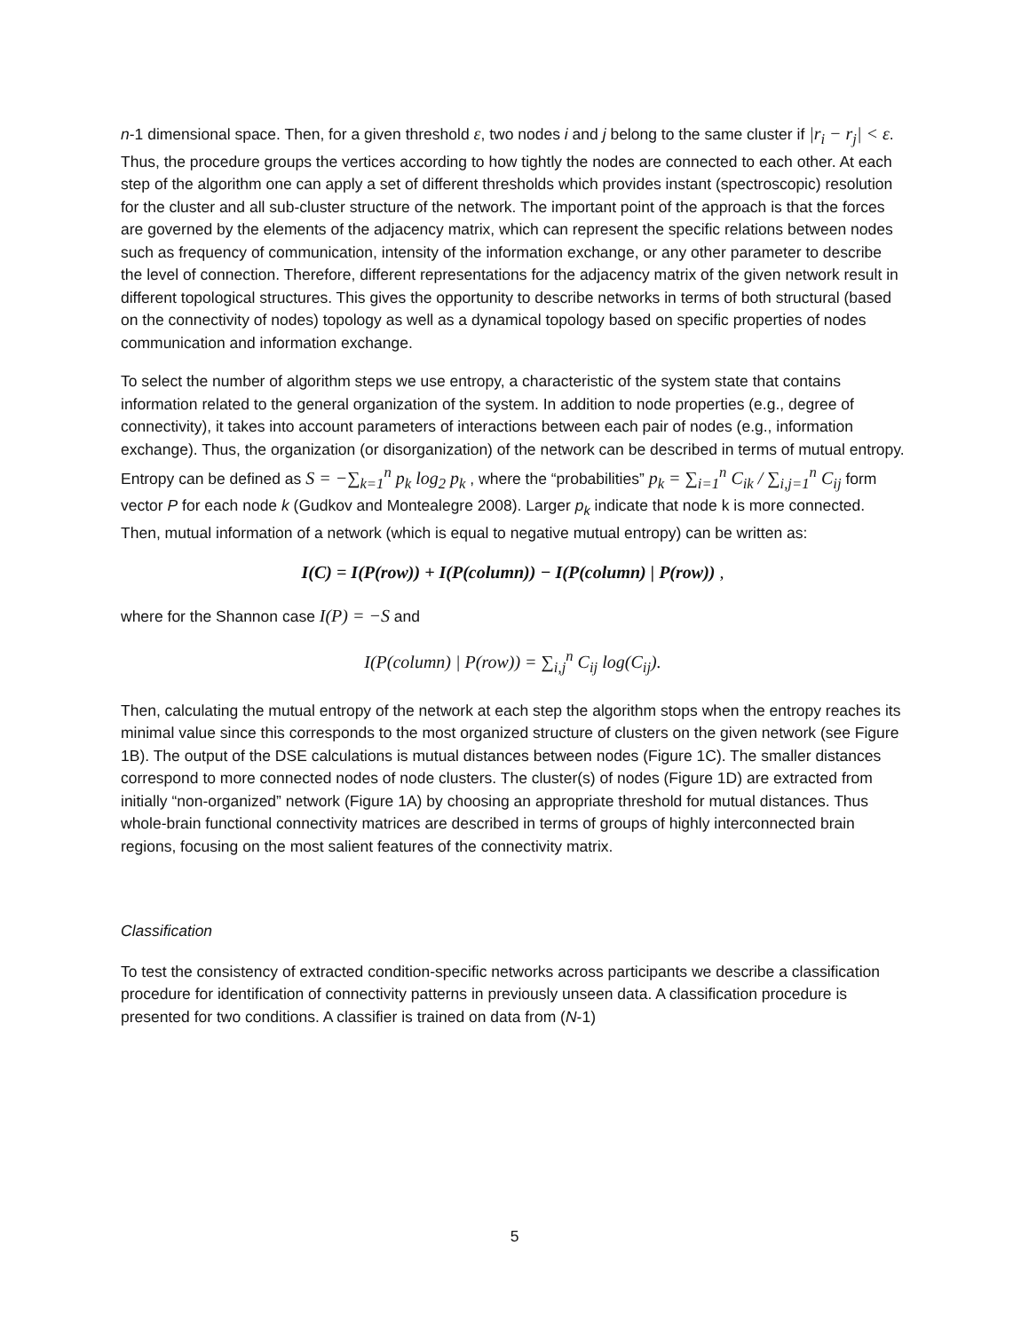n-1 dimensional space. Then, for a given threshold ε, two nodes i and j belong to the same cluster if |r<sub>i</sub> − r<sub>j</sub>| < ε. Thus, the procedure groups the vertices according to how tightly the nodes are connected to each other. At each step of the algorithm one can apply a set of different thresholds which provides instant (spectroscopic) resolution for the cluster and all sub-cluster structure of the network. The important point of the approach is that the forces are governed by the elements of the adjacency matrix, which can represent the specific relations between nodes such as frequency of communication, intensity of the information exchange, or any other parameter to describe the level of connection. Therefore, different representations for the adjacency matrix of the given network result in different topological structures. This gives the opportunity to describe networks in terms of both structural (based on the connectivity of nodes) topology as well as a dynamical topology based on specific properties of nodes communication and information exchange.
To select the number of algorithm steps we use entropy, a characteristic of the system state that contains information related to the general organization of the system. In addition to node properties (e.g., degree of connectivity), it takes into account parameters of interactions between each pair of nodes (e.g., information exchange). Thus, the organization (or disorganization) of the network can be described in terms of mutual entropy. Entropy can be defined as S = −∑<sub>k=1</sub><sup>n</sup> p<sub>k</sub> log<sub>2</sub> p<sub>k</sub> , where the “probabilities” p<sub>k</sub> = ∑<sub>i=1</sub><sup>n</sup> C<sub>ik</sub> / ∑<sub>i,j=1</sub><sup>n</sup> C<sub>ij</sub> form vector P for each node k (Gudkov and Montealegre 2008). Larger p<sub>k</sub> indicate that node k is more connected. Then, mutual information of a network (which is equal to negative mutual entropy) can be written as:
I(C) = I(P(row)) + I(P(column)) − I(P(column) | P(row)) ,
where for the Shannon case I(P) = −S and
I(P(column) | P(row)) = ∑<sub>i,j</sub><sup>n</sup> C<sub>ij</sub> log(C<sub>ij</sub>).
Then, calculating the mutual entropy of the network at each step the algorithm stops when the entropy reaches its minimal value since this corresponds to the most organized structure of clusters on the given network (see Figure 1B). The output of the DSE calculations is mutual distances between nodes (Figure 1C). The smaller distances correspond to more connected nodes of node clusters. The cluster(s) of nodes (Figure 1D) are extracted from initially “non-organized” network (Figure 1A) by choosing an appropriate threshold for mutual distances. Thus whole-brain functional connectivity matrices are described in terms of groups of highly interconnected brain regions, focusing on the most salient features of the connectivity matrix.
Classification
To test the consistency of extracted condition-specific networks across participants we describe a classification procedure for identification of connectivity patterns in previously unseen data. A classification procedure is presented for two conditions. A classifier is trained on data from (N-1)
5